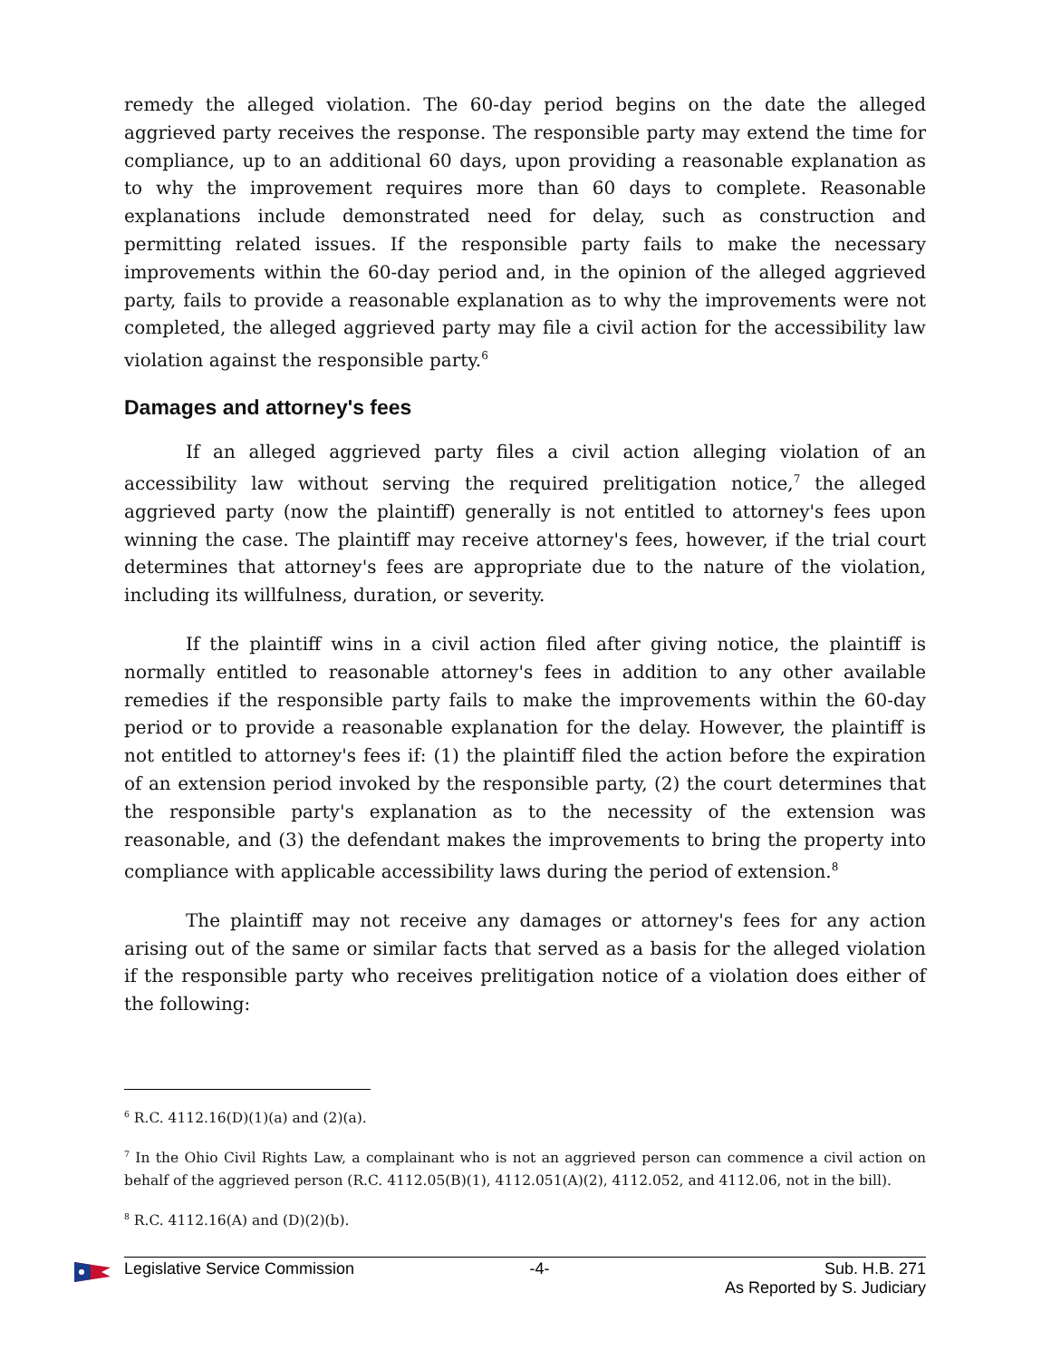remedy the alleged violation. The 60-day period begins on the date the alleged aggrieved party receives the response. The responsible party may extend the time for compliance, up to an additional 60 days, upon providing a reasonable explanation as to why the improvement requires more than 60 days to complete. Reasonable explanations include demonstrated need for delay, such as construction and permitting related issues. If the responsible party fails to make the necessary improvements within the 60-day period and, in the opinion of the alleged aggrieved party, fails to provide a reasonable explanation as to why the improvements were not completed, the alleged aggrieved party may file a civil action for the accessibility law violation against the responsible party.<sup>6</sup>
Damages and attorney's fees
If an alleged aggrieved party files a civil action alleging violation of an accessibility law without serving the required prelitigation notice,<sup>7</sup> the alleged aggrieved party (now the plaintiff) generally is not entitled to attorney's fees upon winning the case. The plaintiff may receive attorney's fees, however, if the trial court determines that attorney's fees are appropriate due to the nature of the violation, including its willfulness, duration, or severity.
If the plaintiff wins in a civil action filed after giving notice, the plaintiff is normally entitled to reasonable attorney's fees in addition to any other available remedies if the responsible party fails to make the improvements within the 60-day period or to provide a reasonable explanation for the delay. However, the plaintiff is not entitled to attorney's fees if: (1) the plaintiff filed the action before the expiration of an extension period invoked by the responsible party, (2) the court determines that the responsible party's explanation as to the necessity of the extension was reasonable, and (3) the defendant makes the improvements to bring the property into compliance with applicable accessibility laws during the period of extension.<sup>8</sup>
The plaintiff may not receive any damages or attorney's fees for any action arising out of the same or similar facts that served as a basis for the alleged violation if the responsible party who receives prelitigation notice of a violation does either of the following:
<sup>6</sup> R.C. 4112.16(D)(1)(a) and (2)(a).
<sup>7</sup> In the Ohio Civil Rights Law, a complainant who is not an aggrieved person can commence a civil action on behalf of the aggrieved person (R.C. 4112.05(B)(1), 4112.051(A)(2), 4112.052, and 4112.06, not in the bill).
<sup>8</sup> R.C. 4112.16(A) and (D)(2)(b).
Legislative Service Commission -4- Sub. H.B. 271
As Reported by S. Judiciary